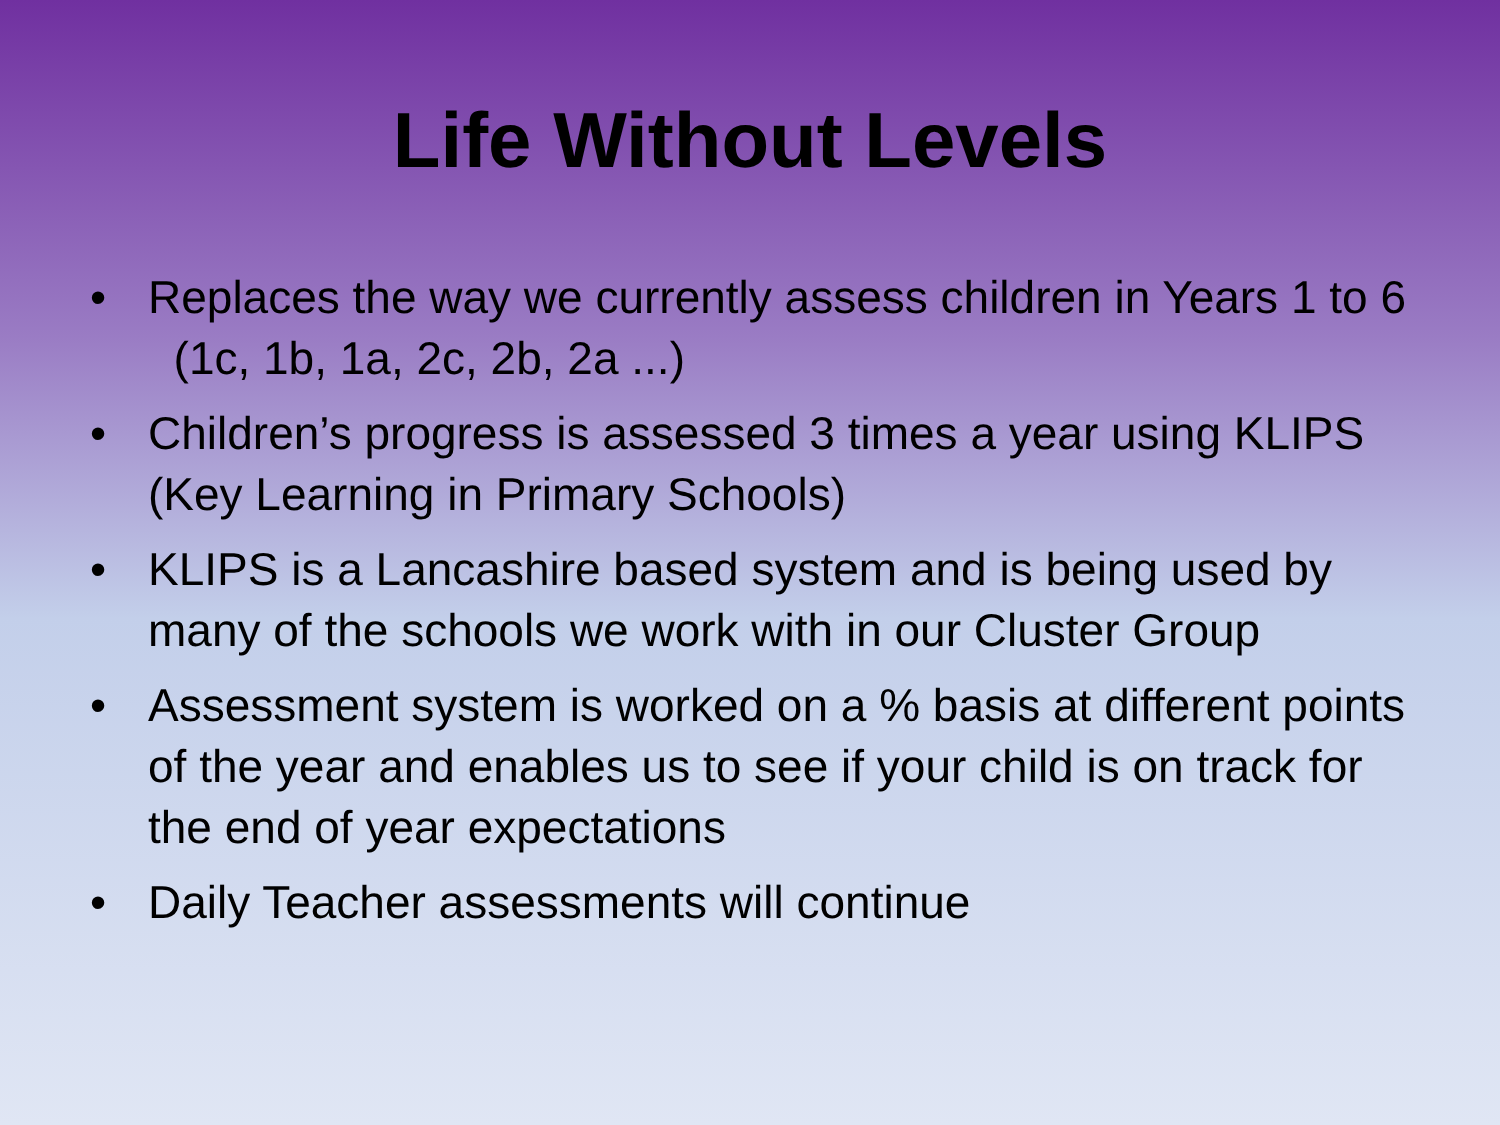Life Without Levels
• Replaces the way we currently assess children in Years 1 to 6 (1c, 1b, 1a, 2c, 2b, 2a ...)
• Children’s progress is assessed 3 times a year using KLIPS (Key Learning in Primary Schools)
• KLIPS is a Lancashire based system and is being used by many of the schools we work with in our Cluster Group
• Assessment system is worked on a % basis at different points of the year and enables us to see if your child is on track for the end of year expectations
• Daily Teacher assessments will continue